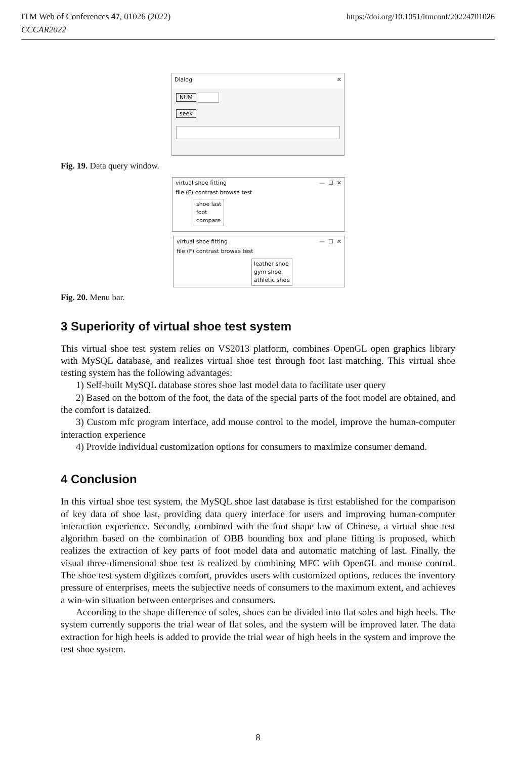https://doi.org/10.1051/itmconf/20224701026 ITM Web of Conferences 47, 01026 (2022)
CCCAR2022
Dialog ✕
NUM
seek
Fig. 19. Data query window.
virtual shoe fitting — ☐ ✕
file (F) contrast browse test
shoe last
foot
compare
virtual shoe fitting — ☐ ✕
file (F) contrast browse test
leather shoe
gym shoe
athletic shoe
Fig. 20. Menu bar.
3 Superiority of virtual shoe test system
This virtual shoe test system relies on VS2013 platform, combines OpenGL open graphics library with MySQL database, and realizes virtual shoe test through foot last matching. This virtual shoe testing system has the following advantages:
1) Self-built MySQL database stores shoe last model data to facilitate user query
2) Based on the bottom of the foot, the data of the special parts of the foot model are obtained, and the comfort is dataized.
3) Custom mfc program interface, add mouse control to the model, improve the human-computer interaction experience
4) Provide individual customization options for consumers to maximize consumer demand.
4 Conclusion
In this virtual shoe test system, the MySQL shoe last database is first established for the comparison of key data of shoe last, providing data query interface for users and improving human-computer interaction experience. Secondly, combined with the foot shape law of Chinese, a virtual shoe test algorithm based on the combination of OBB bounding box and plane fitting is proposed, which realizes the extraction of key parts of foot model data and automatic matching of last. Finally, the visual three-dimensional shoe test is realized by combining MFC with OpenGL and mouse control. The shoe test system digitizes comfort, provides users with customized options, reduces the inventory pressure of enterprises, meets the subjective needs of consumers to the maximum extent, and achieves a win-win situation between enterprises and consumers.
According to the shape difference of soles, shoes can be divided into flat soles and high heels. The system currently supports the trial wear of flat soles, and the system will be improved later. The data extraction for high heels is added to provide the trial wear of high heels in the system and improve the test shoe system.
8